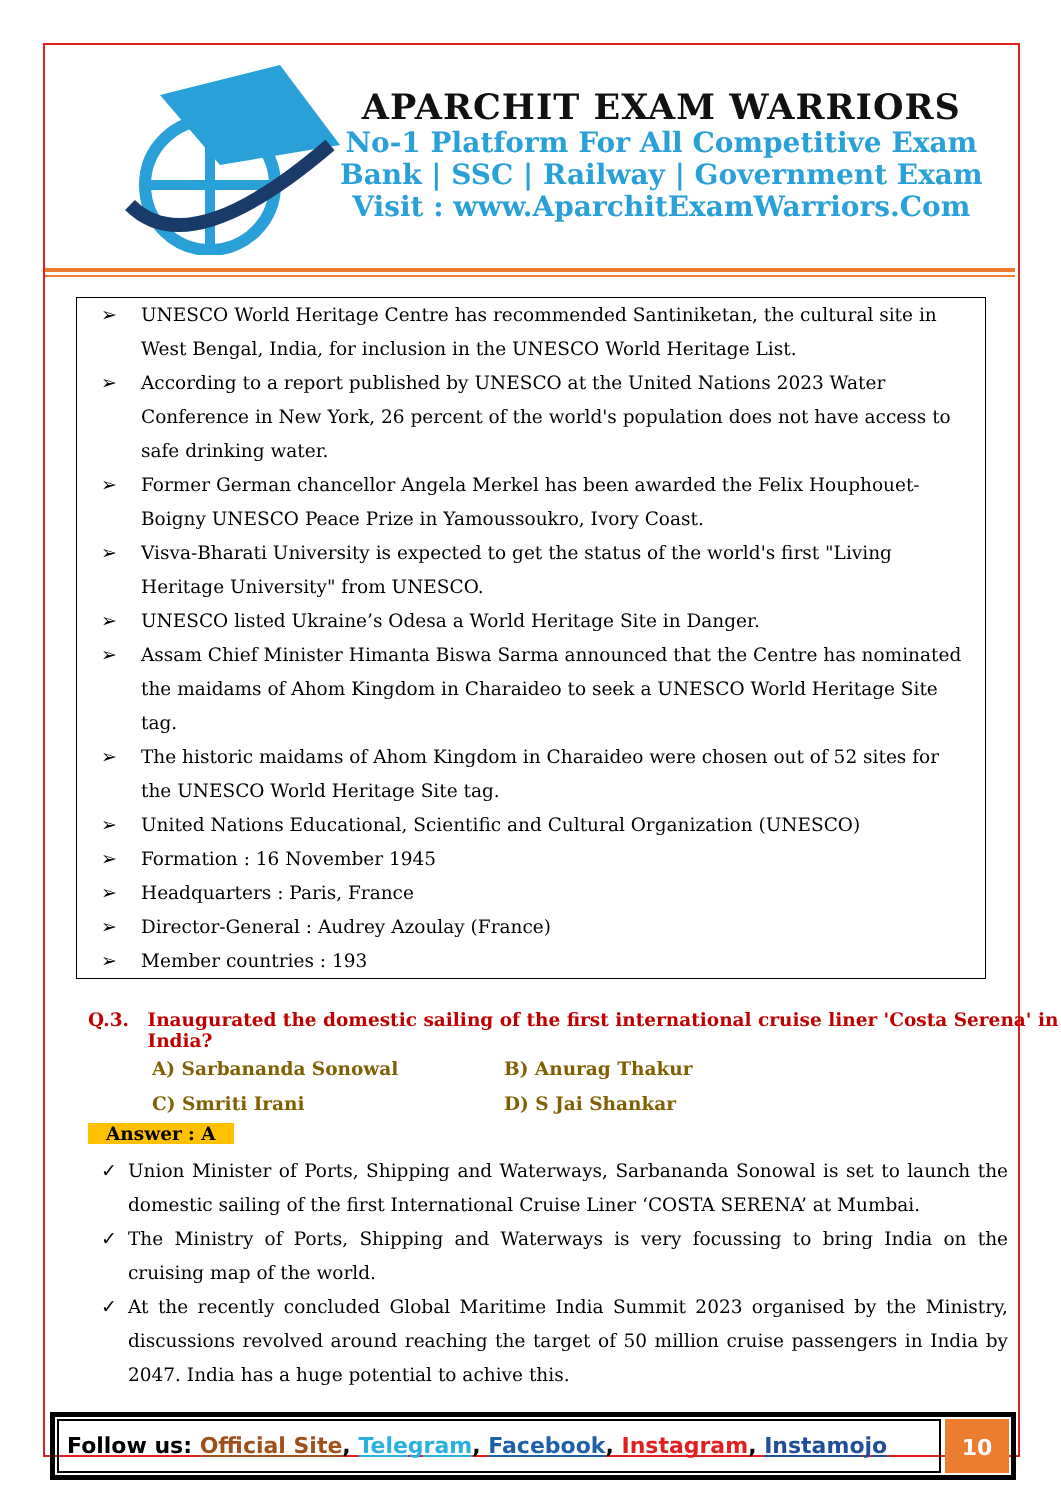APARCHIT EXAM WARRIORS
No-1 Platform For All Competitive Exam
Bank | SSC | Railway | Government Exam
Visit : www.AparchitExamWarriors.Com
➢ UNESCO World Heritage Centre has recommended Santiniketan, the cultural site in West Bengal, India, for inclusion in the UNESCO World Heritage List.
➢ According to a report published by UNESCO at the United Nations 2023 Water Conference in New York, 26 percent of the world's population does not have access to safe drinking water.
➢ Former German chancellor Angela Merkel has been awarded the Felix Houphouet-Boigny UNESCO Peace Prize in Yamoussoukro, Ivory Coast.
➢ Visva-Bharati University is expected to get the status of the world's first "Living Heritage University" from UNESCO.
➢ UNESCO listed Ukraine’s Odesa a World Heritage Site in Danger.
➢ Assam Chief Minister Himanta Biswa Sarma announced that the Centre has nominated the maidams of Ahom Kingdom in Charaideo to seek a UNESCO World Heritage Site tag.
➢ The historic maidams of Ahom Kingdom in Charaideo were chosen out of 52 sites for the UNESCO World Heritage Site tag.
➢ United Nations Educational, Scientific and Cultural Organization (UNESCO)
➢ Formation : 16 November 1945
➢ Headquarters : Paris, France
➢ Director-General : Audrey Azoulay (France)
➢ Member countries : 193
Q.3. Inaugurated the domestic sailing of the first international cruise liner 'Costa Serena' in India?
A) Sarbananda Sonowal
B) Anurag Thakur
C) Smriti Irani
D) S Jai Shankar
Answer : A
✓ Union Minister of Ports, Shipping and Waterways, Sarbananda Sonowal is set to launch the domestic sailing of the first International Cruise Liner ‘COSTA SERENA’ at Mumbai.
✓ The Ministry of Ports, Shipping and Waterways is very focussing to bring India on the cruising map of the world.
✓ At the recently concluded Global Maritime India Summit 2023 organised by the Ministry, discussions revolved around reaching the target of 50 million cruise passengers in India by 2047. India has a huge potential to achive this.
Follow us: Official Site, Telegram, Facebook, Instagram, Instamojo
10